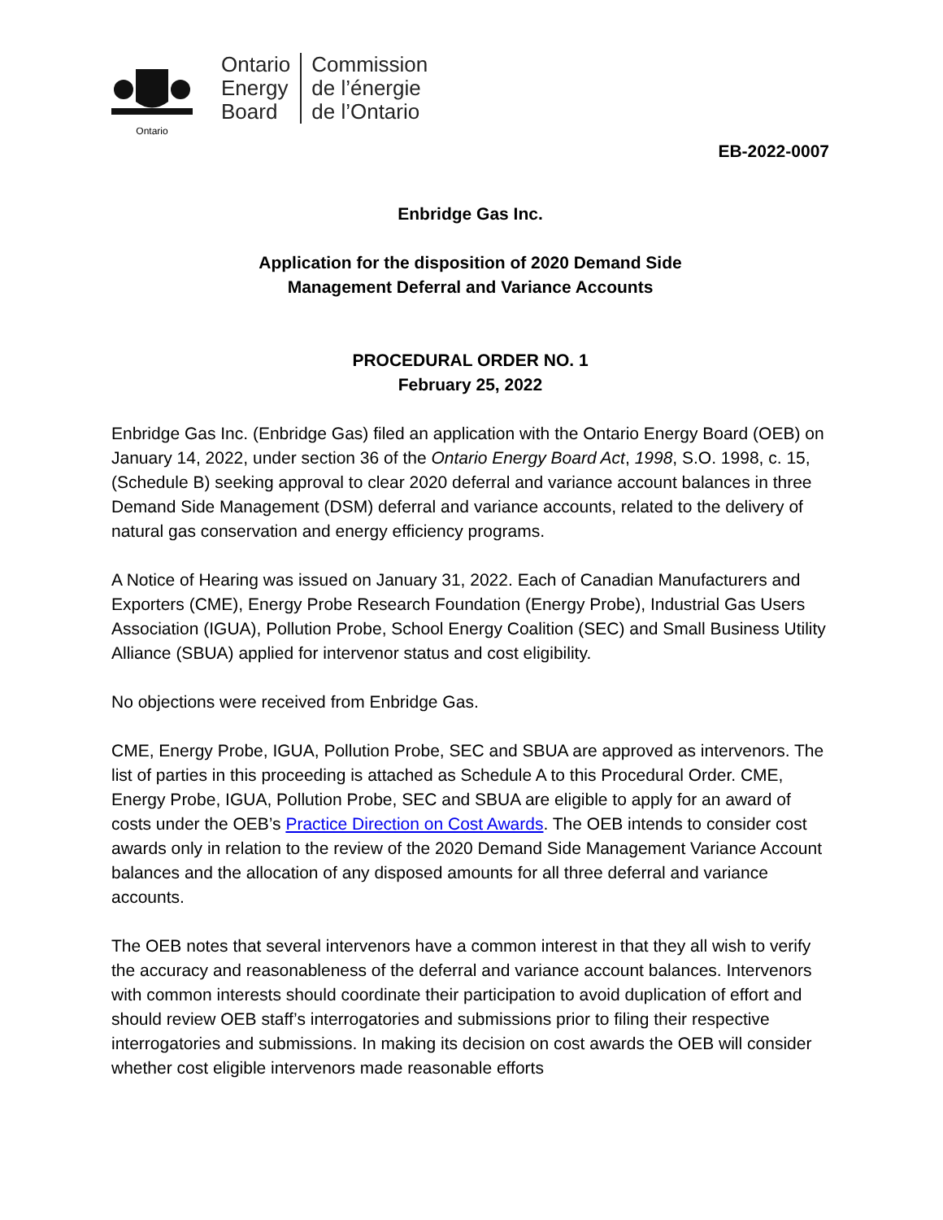Ontario
Ontario
Energy
Board
Commission
de l’énergie
de l’Ontario
EB-2022-0007
Enbridge Gas Inc.
Application for the disposition of 2020 Demand Side
Management Deferral and Variance Accounts
PROCEDURAL ORDER NO. 1
February 25, 2022
Enbridge Gas Inc. (Enbridge Gas) filed an application with the Ontario Energy Board (OEB) on January 14, 2022, under section 36 of the Ontario Energy Board Act, 1998, S.O. 1998, c. 15, (Schedule B) seeking approval to clear 2020 deferral and variance account balances in three Demand Side Management (DSM) deferral and variance accounts, related to the delivery of natural gas conservation and energy efficiency programs.
A Notice of Hearing was issued on January 31, 2022. Each of Canadian Manufacturers and Exporters (CME), Energy Probe Research Foundation (Energy Probe), Industrial Gas Users Association (IGUA), Pollution Probe, School Energy Coalition (SEC) and Small Business Utility Alliance (SBUA) applied for intervenor status and cost eligibility.
No objections were received from Enbridge Gas.
CME, Energy Probe, IGUA, Pollution Probe, SEC and SBUA are approved as intervenors. The list of parties in this proceeding is attached as Schedule A to this Procedural Order. CME, Energy Probe, IGUA, Pollution Probe, SEC and SBUA are eligible to apply for an award of costs under the OEB’s Practice Direction on Cost Awards. The OEB intends to consider cost awards only in relation to the review of the 2020 Demand Side Management Variance Account balances and the allocation of any disposed amounts for all three deferral and variance accounts.
The OEB notes that several intervenors have a common interest in that they all wish to verify the accuracy and reasonableness of the deferral and variance account balances. Intervenors with common interests should coordinate their participation to avoid duplication of effort and should review OEB staff’s interrogatories and submissions prior to filing their respective interrogatories and submissions. In making its decision on cost awards the OEB will consider whether cost eligible intervenors made reasonable efforts